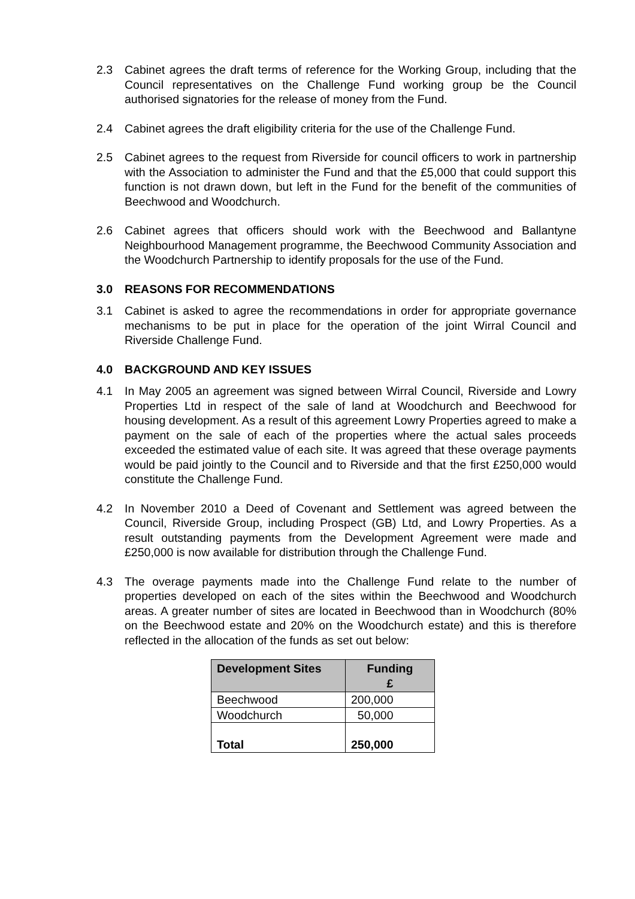2.3 Cabinet agrees the draft terms of reference for the Working Group, including that the Council representatives on the Challenge Fund working group be the Council authorised signatories for the release of money from the Fund.
2.4 Cabinet agrees the draft eligibility criteria for the use of the Challenge Fund.
2.5 Cabinet agrees to the request from Riverside for council officers to work in partnership with the Association to administer the Fund and that the £5,000 that could support this function is not drawn down, but left in the Fund for the benefit of the communities of Beechwood and Woodchurch.
2.6 Cabinet agrees that officers should work with the Beechwood and Ballantyne Neighbourhood Management programme, the Beechwood Community Association and the Woodchurch Partnership to identify proposals for the use of the Fund.
3.0 REASONS FOR RECOMMENDATIONS
3.1 Cabinet is asked to agree the recommendations in order for appropriate governance mechanisms to be put in place for the operation of the joint Wirral Council and Riverside Challenge Fund.
4.0 BACKGROUND AND KEY ISSUES
4.1 In May 2005 an agreement was signed between Wirral Council, Riverside and Lowry Properties Ltd in respect of the sale of land at Woodchurch and Beechwood for housing development. As a result of this agreement Lowry Properties agreed to make a payment on the sale of each of the properties where the actual sales proceeds exceeded the estimated value of each site. It was agreed that these overage payments would be paid jointly to the Council and to Riverside and that the first £250,000 would constitute the Challenge Fund.
4.2 In November 2010 a Deed of Covenant and Settlement was agreed between the Council, Riverside Group, including Prospect (GB) Ltd, and Lowry Properties. As a result outstanding payments from the Development Agreement were made and £250,000 is now available for distribution through the Challenge Fund.
4.3 The overage payments made into the Challenge Fund relate to the number of properties developed on each of the sites within the Beechwood and Woodchurch areas. A greater number of sites are located in Beechwood than in Woodchurch (80% on the Beechwood estate and 20% on the Woodchurch estate) and this is therefore reflected in the allocation of the funds as set out below:
| Development Sites | Funding £ |
| --- | --- |
| Beechwood | 200,000 |
| Woodchurch | 50,000 |
| Total | 250,000 |